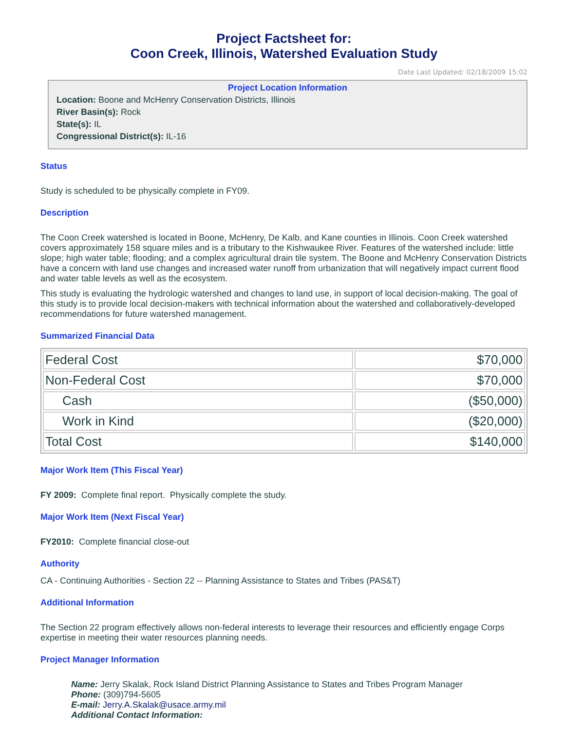Project Factsheet for:
Coon Creek, Illinois, Watershed Evaluation Study
Date Last Updated: 02/18/2009 15:02
Project Location Information
Location: Boone and McHenry Conservation Districts, Illinois
River Basin(s): Rock
State(s): IL
Congressional District(s): IL-16
Status
Study is scheduled to be physically complete in FY09.
Description
The Coon Creek watershed is located in Boone, McHenry, De Kalb, and Kane counties in Illinois. Coon Creek watershed covers approximately 158 square miles and is a tributary to the Kishwaukee River. Features of the watershed include: little slope; high water table; flooding; and a complex agricultural drain tile system. The Boone and McHenry Conservation Districts have a concern with land use changes and increased water runoff from urbanization that will negatively impact current flood and water table levels as well as the ecosystem.
This study is evaluating the hydrologic watershed and changes to land use, in support of local decision-making. The goal of this study is to provide local decision-makers with technical information about the watershed and collaboratively-developed recommendations for future watershed management.
Summarized Financial Data
| Federal Cost | $70,000 |
| Non-Federal Cost | $70,000 |
| Cash | ($50,000) |
| Work in Kind | ($20,000) |
| Total Cost | $140,000 |
Major Work Item (This Fiscal Year)
FY 2009: Complete final report. Physically complete the study.
Major Work Item (Next Fiscal Year)
FY2010: Complete financial close-out
Authority
CA - Continuing Authorities - Section 22 -- Planning Assistance to States and Tribes (PAS&T)
Additional Information
The Section 22 program effectively allows non-federal interests to leverage their resources and efficiently engage Corps expertise in meeting their water resources planning needs.
Project Manager Information
Name: Jerry Skalak, Rock Island District Planning Assistance to States and Tribes Program Manager
Phone: (309)794-5605
E-mail: Jerry.A.Skalak@usace.army.mil
Additional Contact Information: